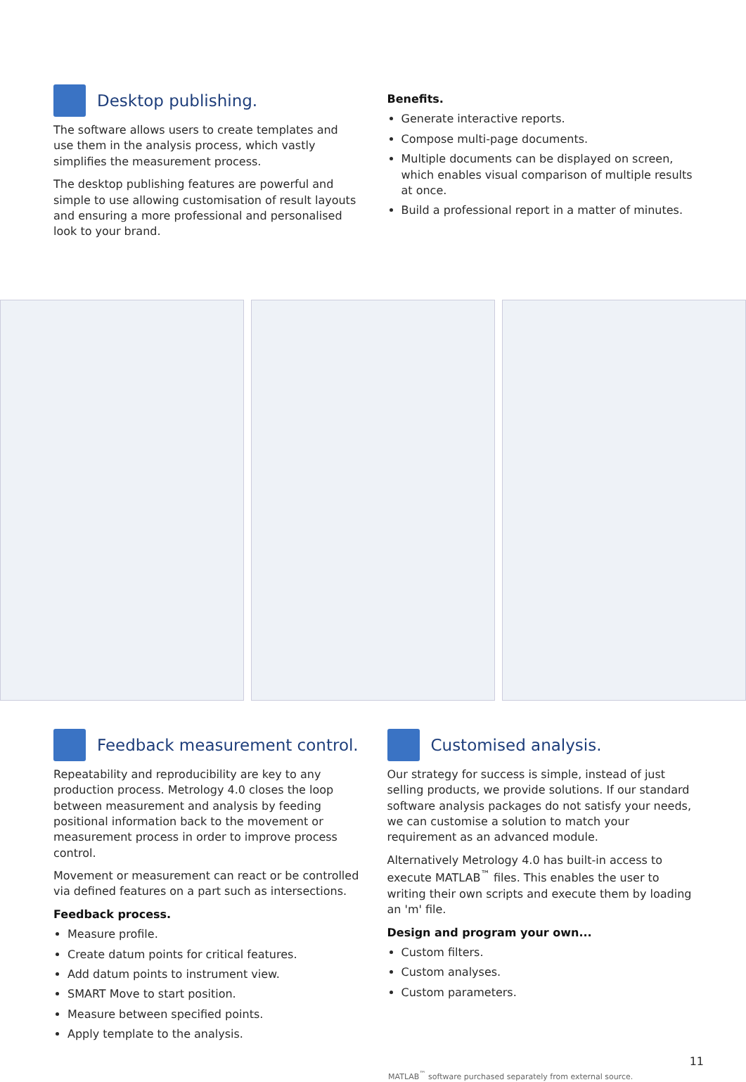Desktop publishing.
The software allows users to create templates and use them in the analysis process, which vastly simplifies the measurement process.
The desktop publishing features are powerful and simple to use allowing customisation of result layouts and ensuring a more professional and personalised look to your brand.
Benefits.
Generate interactive reports.
Compose multi-page documents.
Multiple documents can be displayed on screen, which enables visual comparison of multiple results at once.
Build a professional report in a matter of minutes.
Feedback measurement control.
Repeatability and reproducibility are key to any production process. Metrology 4.0 closes the loop between measurement and analysis by feeding positional information back to the movement or measurement process in order to improve process control.
Movement or measurement can react or be controlled via defined features on a part such as intersections.
Feedback process.
Measure profile.
Create datum points for critical features.
Add datum points to instrument view.
SMART Move to start position.
Measure between specified points.
Apply template to the analysis.
Customised analysis.
Our strategy for success is simple, instead of just selling products, we provide solutions. If our standard software analysis packages do not satisfy your needs, we can customise a solution to match your requirement as an advanced module.
Alternatively Metrology 4.0 has built-in access to execute MATLAB<sup>™</sup> files. This enables the user to writing their own scripts and execute them by loading an 'm' file.
Design and program your own...
Custom filters.
Custom analyses.
Custom parameters.
11
MATLAB<sup>™</sup> software purchased separately from external source.